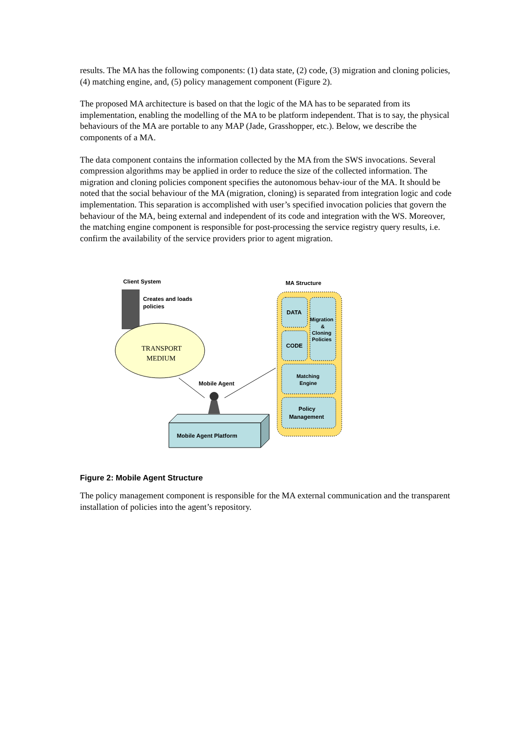results. The MA has the following components: (1) data state, (2) code, (3) migration and cloning policies, (4) matching engine, and, (5) policy management component (Figure 2).
The proposed MA architecture is based on that the logic of the MA has to be separated from its implementation, enabling the modelling of the MA to be platform independent. That is to say, the physical behaviours of the MA are portable to any MAP (Jade, Grasshopper, etc.). Below, we describe the components of a MA.
The data component contains the information collected by the MA from the SWS invocations. Several compression algorithms may be applied in order to reduce the size of the collected information. The migration and cloning policies component specifies the autonomous behav-iour of the MA. It should be noted that the social behaviour of the MA (migration, cloning) is separated from integration logic and code implementation. This separation is accomplished with user’s specified invocation policies that govern the behaviour of the MA, being external and independent of its code and integration with the WS. Moreover, the matching engine component is responsible for post-processing the service registry query results, i.e. confirm the availability of the service providers prior to agent migration.
Client System
Creates and loads
policies
TRANSPORT
MEDIUM
Mobile Agent
Mobile Agent Platform
MA Structure
DATA
CODE
Migration
&
Cloning
Policies
Matching
Engine
Policy
Management
Figure 2: Mobile Agent Structure
The policy management component is responsible for the MA external communication and the transparent installation of policies into the agent’s repository.